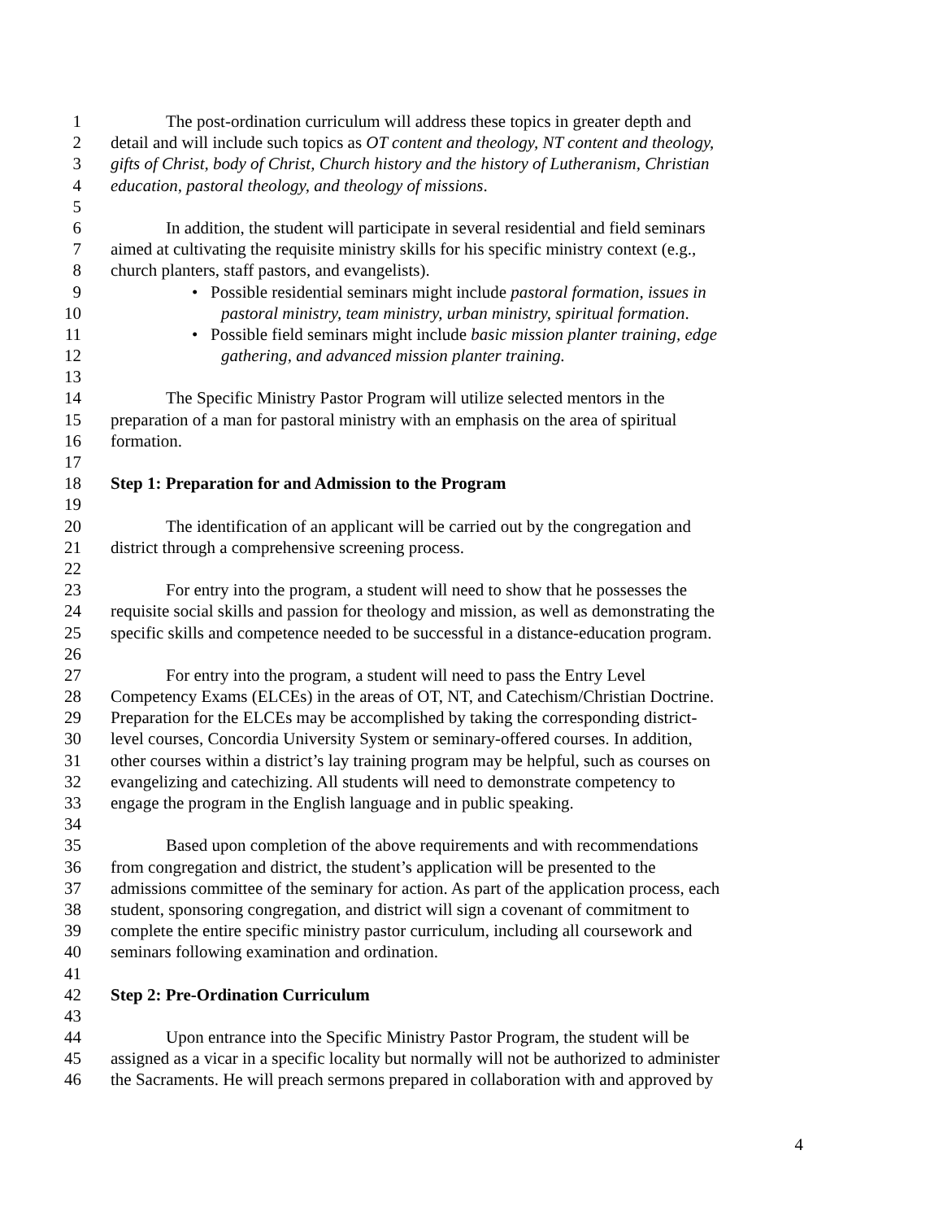1 The post-ordination curriculum will address these topics in greater depth and
2 detail and will include such topics as OT content and theology, NT content and theology,
3 gifts of Christ, body of Christ, Church history and the history of Lutheranism, Christian
4 education, pastoral theology, and theology of missions.
5
6 In addition, the student will participate in several residential and field seminars
7 aimed at cultivating the requisite ministry skills for his specific ministry context (e.g.,
8 church planters, staff pastors, and evangelists).
9 • Possible residential seminars might include pastoral formation, issues in
10 pastoral ministry, team ministry, urban ministry, spiritual formation.
11 • Possible field seminars might include basic mission planter training, edge
12 gathering, and advanced mission planter training.
13
14 The Specific Ministry Pastor Program will utilize selected mentors in the
15 preparation of a man for pastoral ministry with an emphasis on the area of spiritual
16 formation.
17
18 Step 1: Preparation for and Admission to the Program
19
20 The identification of an applicant will be carried out by the congregation and
21 district through a comprehensive screening process.
22
23 For entry into the program, a student will need to show that he possesses the
24 requisite social skills and passion for theology and mission, as well as demonstrating the
25 specific skills and competence needed to be successful in a distance-education program.
26
27 For entry into the program, a student will need to pass the Entry Level
28 Competency Exams (ELCEs) in the areas of OT, NT, and Catechism/Christian Doctrine.
29 Preparation for the ELCEs may be accomplished by taking the corresponding district-
30 level courses, Concordia University System or seminary-offered courses. In addition,
31 other courses within a district’s lay training program may be helpful, such as courses on
32 evangelizing and catechizing. All students will need to demonstrate competency to
33 engage the program in the English language and in public speaking.
34
35 Based upon completion of the above requirements and with recommendations
36 from congregation and district, the student’s application will be presented to the
37 admissions committee of the seminary for action. As part of the application process, each
38 student, sponsoring congregation, and district will sign a covenant of commitment to
39 complete the entire specific ministry pastor curriculum, including all coursework and
40 seminars following examination and ordination.
41
42 Step 2: Pre-Ordination Curriculum
43
44 Upon entrance into the Specific Ministry Pastor Program, the student will be
45 assigned as a vicar in a specific locality but normally will not be authorized to administer
46 the Sacraments. He will preach sermons prepared in collaboration with and approved by
4